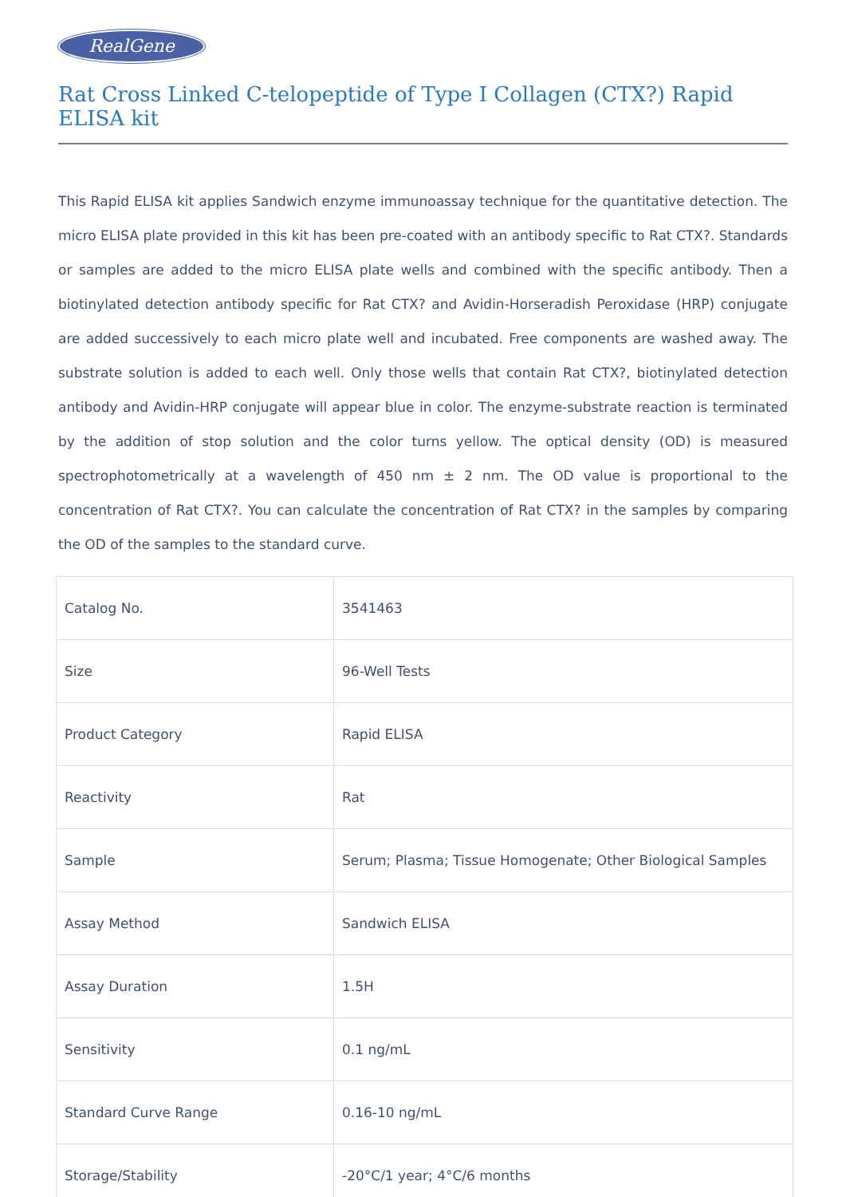RealGene
Rat Cross Linked C-telopeptide of Type I Collagen (CTX?) Rapid ELISA kit
This Rapid ELISA kit applies Sandwich enzyme immunoassay technique for the quantitative detection. The micro ELISA plate provided in this kit has been pre-coated with an antibody specific to Rat CTX?. Standards or samples are added to the micro ELISA plate wells and combined with the specific antibody. Then a biotinylated detection antibody specific for Rat CTX? and Avidin-Horseradish Peroxidase (HRP) conjugate are added successively to each micro plate well and incubated. Free components are washed away. The substrate solution is added to each well. Only those wells that contain Rat CTX?, biotinylated detection antibody and Avidin-HRP conjugate will appear blue in color. The enzyme-substrate reaction is terminated by the addition of stop solution and the color turns yellow. The optical density (OD) is measured spectrophotometrically at a wavelength of 450 nm ± 2 nm. The OD value is proportional to the concentration of Rat CTX?. You can calculate the concentration of Rat CTX? in the samples by comparing the OD of the samples to the standard curve.
| Catalog No. | 3541463 |
| Size | 96-Well Tests |
| Product Category | Rapid ELISA |
| Reactivity | Rat |
| Sample | Serum; Plasma; Tissue Homogenate; Other Biological Samples |
| Assay Method | Sandwich ELISA |
| Assay Duration | 1.5H |
| Sensitivity | 0.1 ng/mL |
| Standard Curve Range | 0.16-10 ng/mL |
| Storage/Stability | -20°C/1 year; 4°C/6 months |